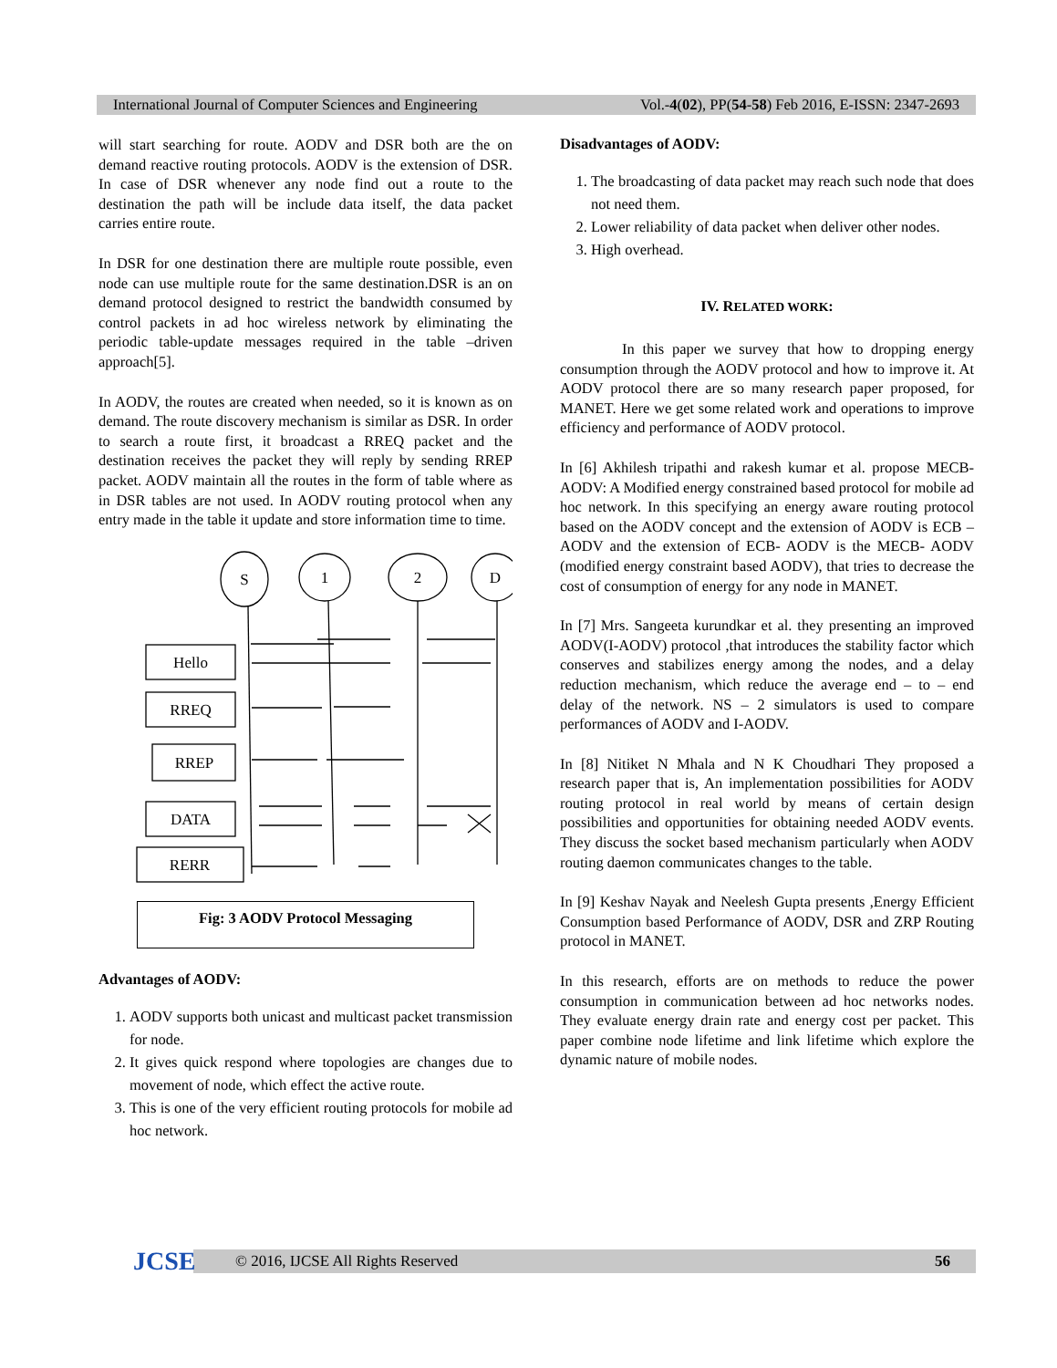International Journal of Computer Sciences and Engineering Vol.-4(02), PP(54-58) Feb 2016, E-ISSN: 2347-2693
will start searching for route. AODV and DSR both are the on demand reactive routing protocols. AODV is the extension of DSR. In case of DSR whenever any node find out a route to the destination the path will be include data itself, the data packet carries entire route.
In DSR for one destination there are multiple route possible, even node can use multiple route for the same destination.DSR is an on demand protocol designed to restrict the bandwidth consumed by control packets in ad hoc wireless network by eliminating the periodic table-update messages required in the table –driven approach[5].
In AODV, the routes are created when needed, so it is known as on demand. The route discovery mechanism is similar as DSR. In order to search a route first, it broadcast a RREQ packet and the destination receives the packet they will reply by sending RREP packet. AODV maintain all the routes in the form of table where as in DSR tables are not used. In AODV routing protocol when any entry made in the table it update and store information time to time.
S
1
2
D
Hello
RREQ
RREP
DATA
RERR
Fig: 3 AODV Protocol Messaging
Advantages of AODV:
1. AODV supports both unicast and multicast packet transmission for node.
2. It gives quick respond where topologies are changes due to movement of node, which effect the active route.
3. This is one of the very efficient routing protocols for mobile ad hoc network.
Disadvantages of AODV:
1. The broadcasting of data packet may reach such node that does not need them.
2. Lower reliability of data packet when deliver other nodes.
3. High overhead.
IV. RELATED WORK:
In this paper we survey that how to dropping energy consumption through the AODV protocol and how to improve it. At AODV protocol there are so many research paper proposed, for MANET. Here we get some related work and operations to improve efficiency and performance of AODV protocol.
In [6] Akhilesh tripathi and rakesh kumar et al. propose MECB-AODV: A Modified energy constrained based protocol for mobile ad hoc network. In this specifying an energy aware routing protocol based on the AODV concept and the extension of AODV is ECB – AODV and the extension of ECB- AODV is the MECB- AODV (modified energy constraint based AODV), that tries to decrease the cost of consumption of energy for any node in MANET.
In [7] Mrs. Sangeeta kurundkar et al. they presenting an improved AODV(I-AODV) protocol ,that introduces the stability factor which conserves and stabilizes energy among the nodes, and a delay reduction mechanism, which reduce the average end – to – end delay of the network. NS – 2 simulators is used to compare performances of AODV and I-AODV.
In [8] Nitiket N Mhala and N K Choudhari They proposed a research paper that is, An implementation possibilities for AODV routing protocol in real world by means of certain design possibilities and opportunities for obtaining needed AODV events. They discuss the socket based mechanism particularly when AODV routing daemon communicates changes to the table.
In [9] Keshav Nayak and Neelesh Gupta presents ,Energy Efficient Consumption based Performance of AODV, DSR and ZRP Routing protocol in MANET.
In this research, efforts are on methods to reduce the power consumption in communication between ad hoc networks nodes. They evaluate energy drain rate and energy cost per packet. This paper combine node lifetime and link lifetime which explore the dynamic nature of mobile nodes.
JCSE © 2016, IJCSE All Rights Reserved 56